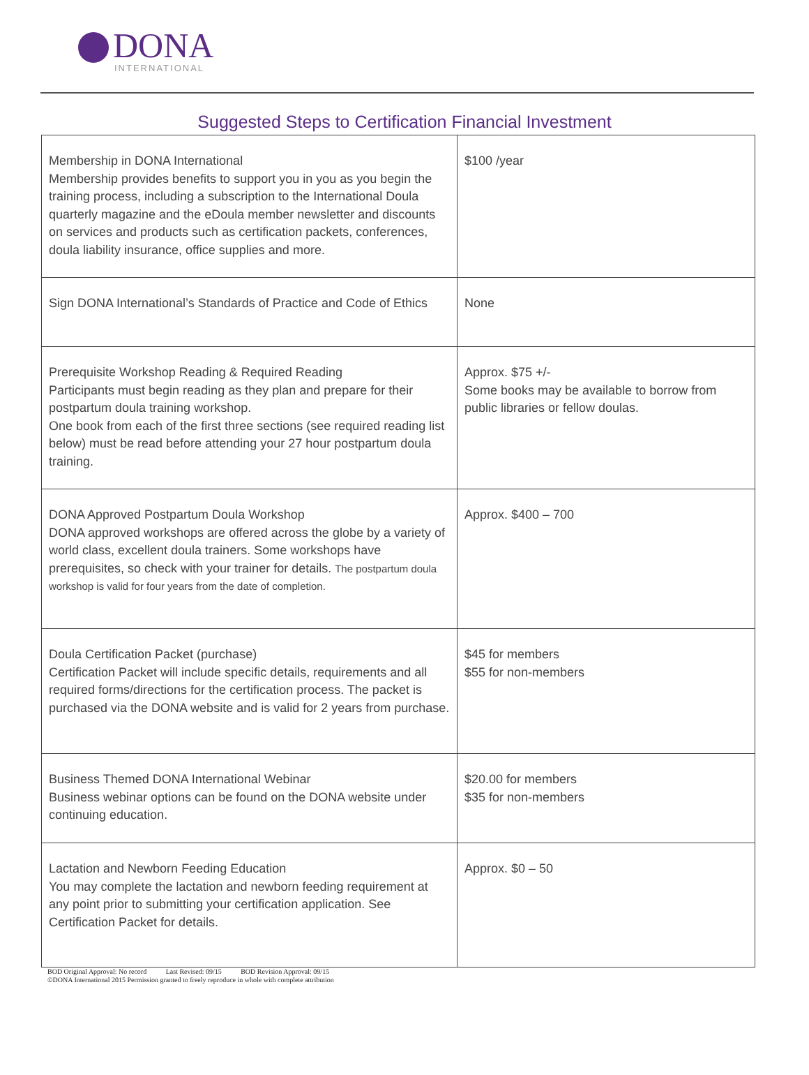DONA
INTERNATIONAL
Suggested Steps to Certification Financial Investment
| Membership in DONA International Membership provides benefits to support you in you as you begin the training process, including a subscription to the International Doula quarterly magazine and the eDoula member newsletter and discounts on services and products such as certification packets, conferences, doula liability insurance, office supplies and more. | $100 /year |
| Sign DONA International’s Standards of Practice and Code of Ethics | None |
| Prerequisite Workshop Reading & Required Reading Participants must begin reading as they plan and prepare for their postpartum doula training workshop. One book from each of the first three sections (see required reading list below) must be read before attending your 27 hour postpartum doula training. | Approx. $75 +/- Some books may be available to borrow from public libraries or fellow doulas. |
| DONA Approved Postpartum Doula Workshop DONA approved workshops are offered across the globe by a variety of world class, excellent doula trainers. Some workshops have prerequisites, so check with your trainer for details. The postpartum doula workshop is valid for four years from the date of completion. | Approx. $400 – 700 |
| Doula Certification Packet (purchase) Certification Packet will include specific details, requirements and all required forms/directions for the certification process. The packet is purchased via the DONA website and is valid for 2 years from purchase. | $45 for members $55 for non-members |
| Business Themed DONA International Webinar Business webinar options can be found on the DONA website under continuing education. | $20.00 for members $35 for non-members |
| Lactation and Newborn Feeding Education You may complete the lactation and newborn feeding requirement at any point prior to submitting your certification application. See Certification Packet for details. | Approx. $0 – 50 |
BOD Original Approval: No record Last Revised: 09/15 BOD Revision Approval: 09/15
©DONA International 2015 Permission granted to freely reproduce in whole with complete attribution